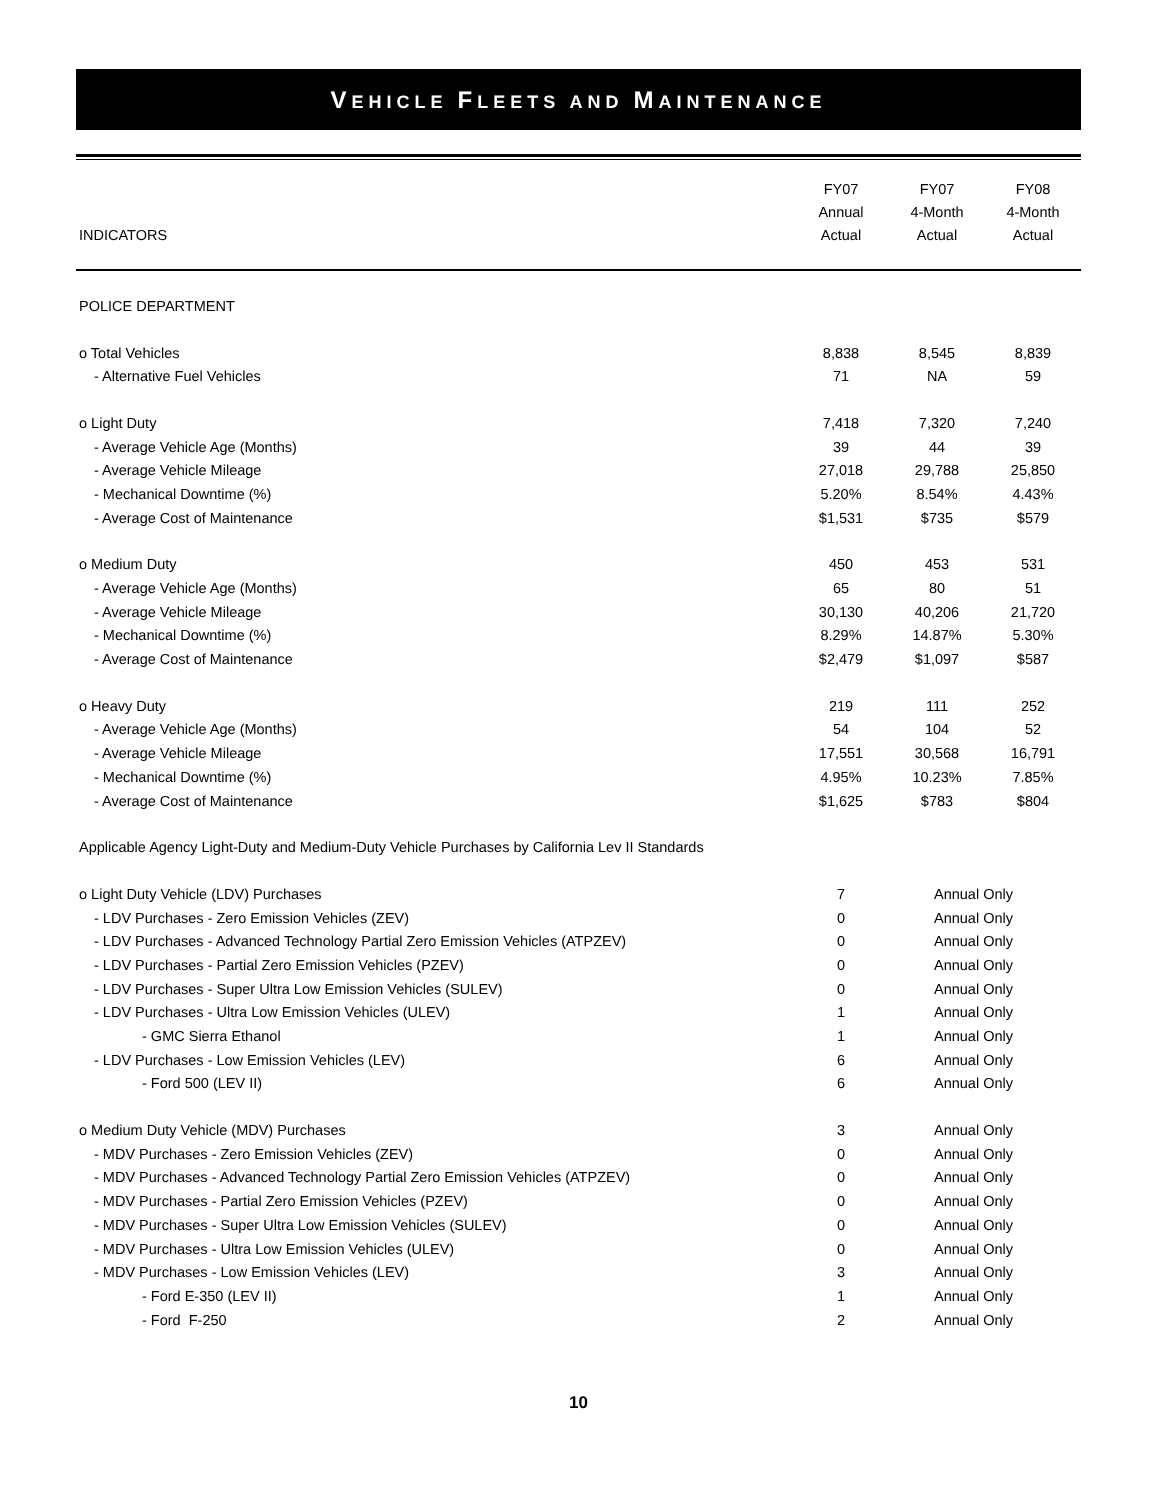VEHICLE FLEETS AND MAINTENANCE
| INDICATORS | FY07 Annual Actual | FY07 4-Month Actual | FY08 4-Month Actual |
| --- | --- | --- | --- |
| POLICE DEPARTMENT | | | |
| o Total Vehicles | 8,838 | 8,545 | 8,839 |
| - Alternative Fuel Vehicles | 71 | NA | 59 |
| o Light Duty | 7,418 | 7,320 | 7,240 |
| - Average Vehicle Age (Months) | 39 | 44 | 39 |
| - Average Vehicle Mileage | 27,018 | 29,788 | 25,850 |
| - Mechanical Downtime (%) | 5.20% | 8.54% | 4.43% |
| - Average Cost of Maintenance | $1,531 | $735 | $579 |
| o Medium Duty | 450 | 453 | 531 |
| - Average Vehicle Age (Months) | 65 | 80 | 51 |
| - Average Vehicle Mileage | 30,130 | 40,206 | 21,720 |
| - Mechanical Downtime (%) | 8.29% | 14.87% | 5.30% |
| - Average Cost of Maintenance | $2,479 | $1,097 | $587 |
| o Heavy Duty | 219 | 111 | 252 |
| - Average Vehicle Age (Months) | 54 | 104 | 52 |
| - Average Vehicle Mileage | 17,551 | 30,568 | 16,791 |
| - Mechanical Downtime (%) | 4.95% | 10.23% | 7.85% |
| - Average Cost of Maintenance | $1,625 | $783 | $804 |
| Applicable Agency Light-Duty and Medium-Duty Vehicle Purchases by California Lev II Standards | | | |
| o Light Duty Vehicle (LDV) Purchases | 7 | Annual Only | |
| - LDV Purchases - Zero Emission Vehicles (ZEV) | 0 | Annual Only | |
| - LDV Purchases - Advanced Technology Partial Zero Emission Vehicles (ATPZEV) | 0 | Annual Only | |
| - LDV Purchases - Partial Zero Emission Vehicles (PZEV) | 0 | Annual Only | |
| - LDV Purchases - Super Ultra Low Emission Vehicles (SULEV) | 0 | Annual Only | |
| - LDV Purchases - Ultra Low Emission Vehicles (ULEV) | 1 | Annual Only | |
| - GMC Sierra Ethanol | 1 | Annual Only | |
| - LDV Purchases - Low Emission Vehicles (LEV) | 6 | Annual Only | |
| - Ford 500 (LEV II) | 6 | Annual Only | |
| o Medium Duty Vehicle (MDV) Purchases | 3 | Annual Only | |
| - MDV Purchases - Zero Emission Vehicles (ZEV) | 0 | Annual Only | |
| - MDV Purchases - Advanced Technology Partial Zero Emission Vehicles (ATPZEV) | 0 | Annual Only | |
| - MDV Purchases - Partial Zero Emission Vehicles (PZEV) | 0 | Annual Only | |
| - MDV Purchases - Super Ultra Low Emission Vehicles (SULEV) | 0 | Annual Only | |
| - MDV Purchases - Ultra Low Emission Vehicles (ULEV) | 0 | Annual Only | |
| - MDV Purchases - Low Emission Vehicles (LEV) | 3 | Annual Only | |
| - Ford E-350 (LEV II) | 1 | Annual Only | |
| - Ford F-250 | 2 | Annual Only | |
10